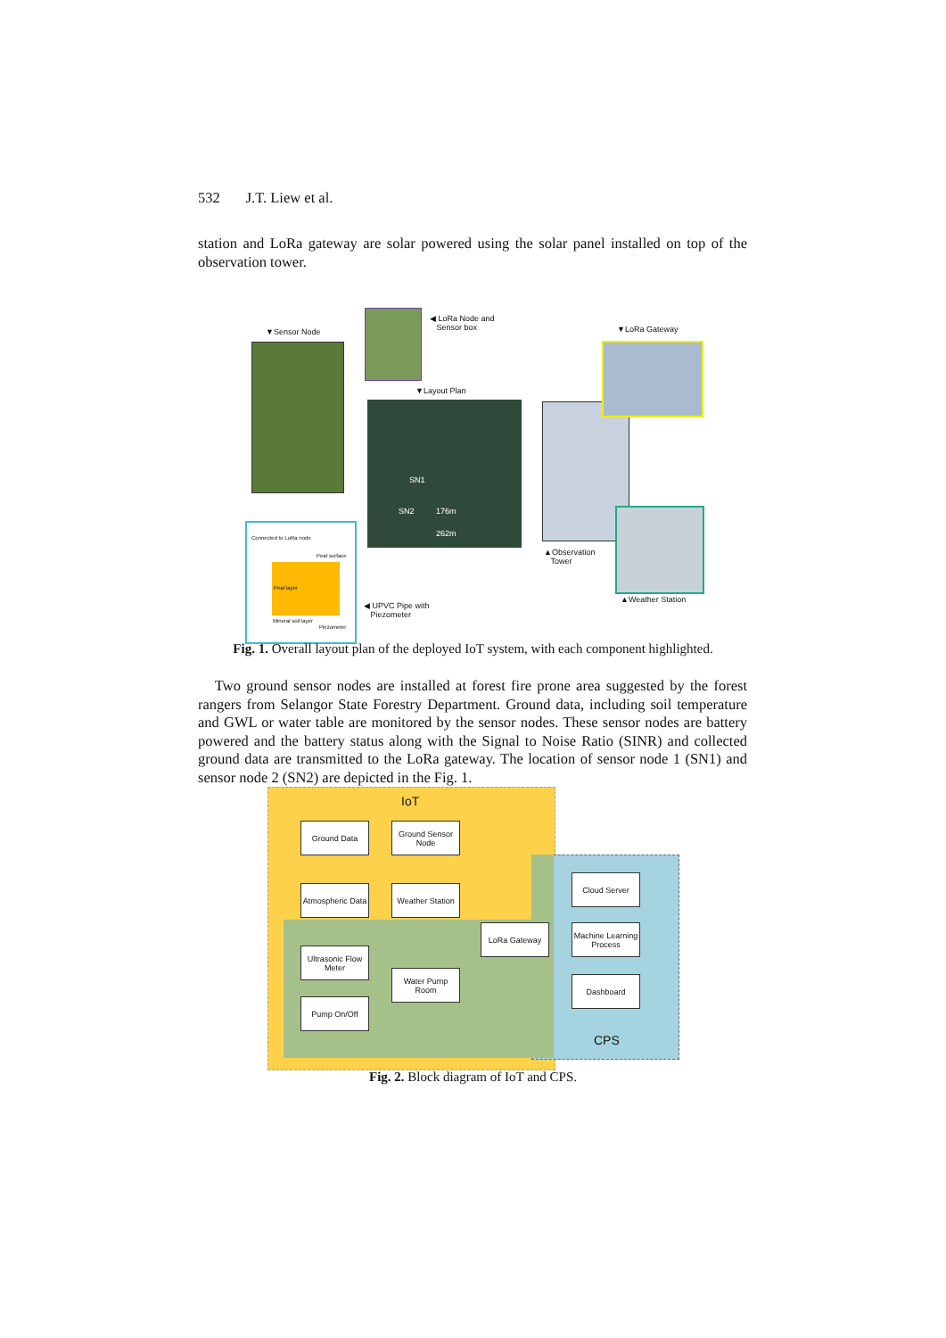532 J.T. Liew et al.
station and LoRa gateway are solar powered using the solar panel installed on top of the observation tower.
▼Sensor Node
◀ LoRa Node and
Sensor box
▼LoRa Gateway
▼Layout Plan
SN1
SN2 176m
262m
Connected to LoRa node
Peat surface
Peat layer
Mineral soil layer
Piezometer
▲Observation
Tower
◀ UPVC Pipe with
Piezometer
▲Weather Station
Fig. 1. Overall layout plan of the deployed IoT system, with each component highlighted.
Two ground sensor nodes are installed at forest fire prone area suggested by the forest rangers from Selangor State Forestry Department. Ground data, including soil temperature and GWL or water table are monitored by the sensor nodes. These sensor nodes are battery powered and the battery status along with the Signal to Noise Ratio (SINR) and collected ground data are transmitted to the LoRa gateway. The location of sensor node 1 (SN1) and sensor node 2 (SN2) are depicted in the Fig. 1.
IoT
CPS
Ground Data
Ground Sensor Node
Atmospheric Data
Weather Station
LoRa Gateway
Ultrasonic Flow Meter
Water Pump Room
Pump On/Off
Cloud Server
Machine Learning Process
Dashboard
Fig. 2. Block diagram of IoT and CPS.